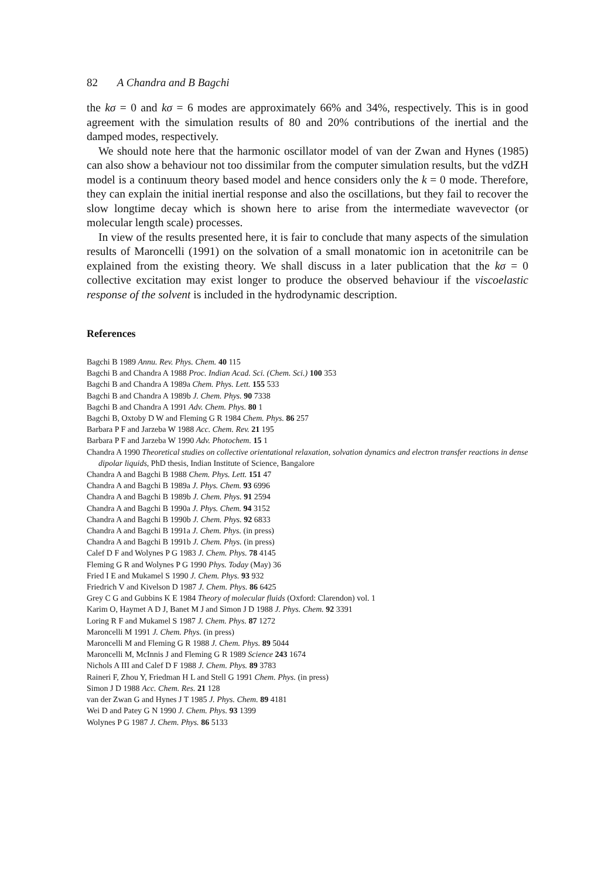82 A Chandra and B Bagchi
the kσ = 0 and kσ = 6 modes are approximately 66% and 34%, respectively. This is in good agreement with the simulation results of 80 and 20% contributions of the inertial and the damped modes, respectively.
We should note here that the harmonic oscillator model of van der Zwan and Hynes (1985) can also show a behaviour not too dissimilar from the computer simulation results, but the vdZH model is a continuum theory based model and hence considers only the k = 0 mode. Therefore, they can explain the initial inertial response and also the oscillations, but they fail to recover the slow longtime decay which is shown here to arise from the intermediate wavevector (or molecular length scale) processes.
In view of the results presented here, it is fair to conclude that many aspects of the simulation results of Maroncelli (1991) on the solvation of a small monatomic ion in acetonitrile can be explained from the existing theory. We shall discuss in a later publication that the kσ = 0 collective excitation may exist longer to produce the observed behaviour if the viscoelastic response of the solvent is included in the hydrodynamic description.
References
Bagchi B 1989 Annu. Rev. Phys. Chem. 40 115
Bagchi B and Chandra A 1988 Proc. Indian Acad. Sci. (Chem. Sci.) 100 353
Bagchi B and Chandra A 1989a Chem. Phys. Lett. 155 533
Bagchi B and Chandra A 1989b J. Chem. Phys. 90 7338
Bagchi B and Chandra A 1991 Adv. Chem. Phys. 80 1
Bagchi B, Oxtoby D W and Fleming G R 1984 Chem. Phys. 86 257
Barbara P F and Jarzeba W 1988 Acc. Chem. Rev. 21 195
Barbara P F and Jarzeba W 1990 Adv. Photochem. 15 1
Chandra A 1990 Theoretical studies on collective orientational relaxation, solvation dynamics and electron transfer reactions in dense dipolar liquids, PhD thesis, Indian Institute of Science, Bangalore
Chandra A and Bagchi B 1988 Chem. Phys. Lett. 151 47
Chandra A and Bagchi B 1989a J. Phys. Chem. 93 6996
Chandra A and Bagchi B 1989b J. Chem. Phys. 91 2594
Chandra A and Bagchi B 1990a J. Phys. Chem. 94 3152
Chandra A and Bagchi B 1990b J. Chem. Phys. 92 6833
Chandra A and Bagchi B 1991a J. Chem. Phys. (in press)
Chandra A and Bagchi B 1991b J. Chem. Phys. (in press)
Calef D F and Wolynes P G 1983 J. Chem. Phys. 78 4145
Fleming G R and Wolynes P G 1990 Phys. Today (May) 36
Fried I E and Mukamel S 1990 J. Chem. Phys. 93 932
Friedrich V and Kivelson D 1987 J. Chem. Phys. 86 6425
Grey C G and Gubbins K E 1984 Theory of molecular fluids (Oxford: Clarendon) vol. 1
Karim O, Haymet A D J, Banet M J and Simon J D 1988 J. Phys. Chem. 92 3391
Loring R F and Mukamel S 1987 J. Chem. Phys. 87 1272
Maroncelli M 1991 J. Chem. Phys. (in press)
Maroncelli M and Fleming G R 1988 J. Chem. Phys. 89 5044
Maroncelli M, McInnis J and Fleming G R 1989 Science 243 1674
Nichols A III and Calef D F 1988 J. Chem. Phys. 89 3783
Raineri F, Zhou Y, Friedman H L and Stell G 1991 Chem. Phys. (in press)
Simon J D 1988 Acc. Chem. Res. 21 128
van der Zwan G and Hynes J T 1985 J. Phys. Chem. 89 4181
Wei D and Patey G N 1990 J. Chem. Phys. 93 1399
Wolynes P G 1987 J. Chem. Phys. 86 5133